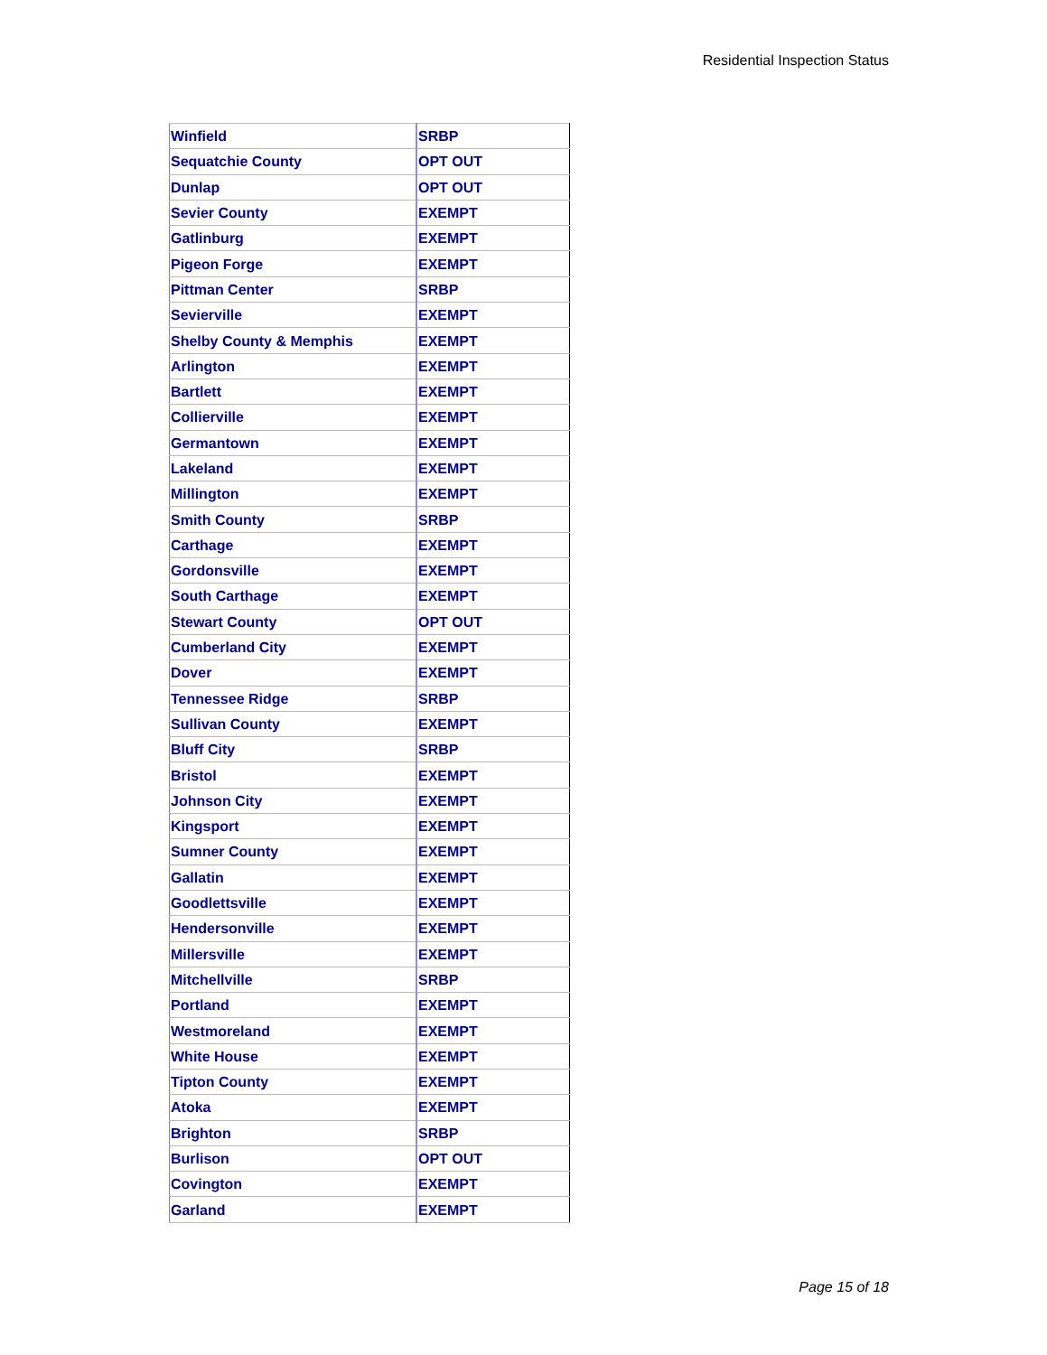Residential Inspection Status
| Winfield | SRBP |
| Sequatchie County | OPT OUT |
| Dunlap | OPT OUT |
| Sevier County | EXEMPT |
| Gatlinburg | EXEMPT |
| Pigeon Forge | EXEMPT |
| Pittman Center | SRBP |
| Sevierville | EXEMPT |
| Shelby County & Memphis | EXEMPT |
| Arlington | EXEMPT |
| Bartlett | EXEMPT |
| Collierville | EXEMPT |
| Germantown | EXEMPT |
| Lakeland | EXEMPT |
| Millington | EXEMPT |
| Smith County | SRBP |
| Carthage | EXEMPT |
| Gordonsville | EXEMPT |
| South Carthage | EXEMPT |
| Stewart County | OPT OUT |
| Cumberland City | EXEMPT |
| Dover | EXEMPT |
| Tennessee Ridge | SRBP |
| Sullivan County | EXEMPT |
| Bluff City | SRBP |
| Bristol | EXEMPT |
| Johnson City | EXEMPT |
| Kingsport | EXEMPT |
| Sumner County | EXEMPT |
| Gallatin | EXEMPT |
| Goodlettsville | EXEMPT |
| Hendersonville | EXEMPT |
| Millersville | EXEMPT |
| Mitchellville | SRBP |
| Portland | EXEMPT |
| Westmoreland | EXEMPT |
| White House | EXEMPT |
| Tipton County | EXEMPT |
| Atoka | EXEMPT |
| Brighton | SRBP |
| Burlison | OPT OUT |
| Covington | EXEMPT |
| Garland | EXEMPT |
Page 15 of 18